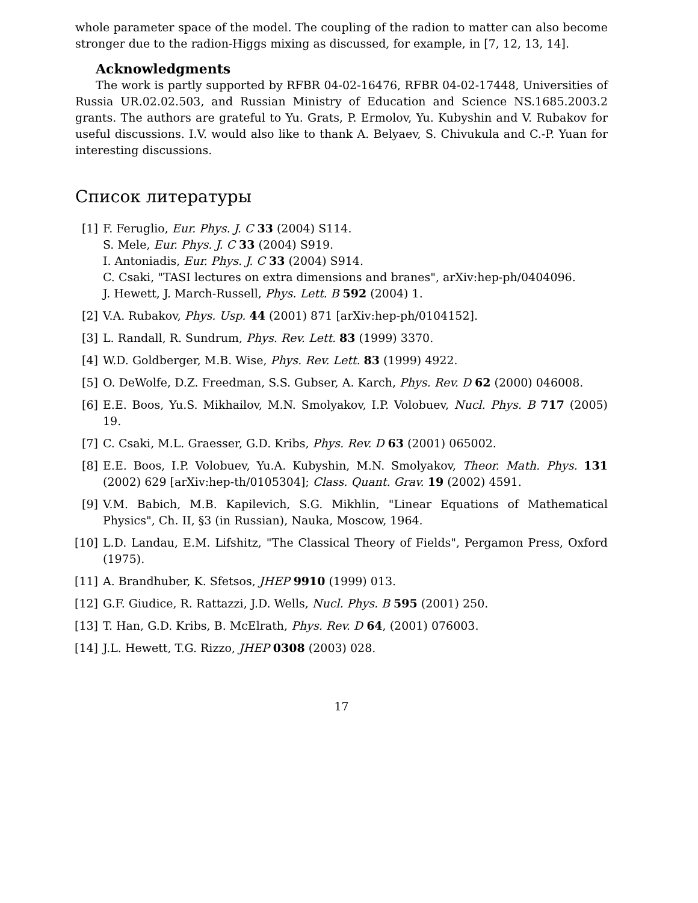whole parameter space of the model. The coupling of the radion to matter can also become stronger due to the radion-Higgs mixing as discussed, for example, in [7, 12, 13, 14].
Acknowledgments
The work is partly supported by RFBR 04-02-16476, RFBR 04-02-17448, Universities of Russia UR.02.02.503, and Russian Ministry of Education and Science NS.1685.2003.2 grants. The authors are grateful to Yu. Grats, P. Ermolov, Yu. Kubyshin and V. Rubakov for useful discussions. I.V. would also like to thank A. Belyaev, S. Chivukula and C.-P. Yuan for interesting discussions.
Список литературы
[1] F. Feruglio, Eur. Phys. J. C 33 (2004) S114.
S. Mele, Eur. Phys. J. C 33 (2004) S919.
I. Antoniadis, Eur. Phys. J. C 33 (2004) S914.
C. Csaki, "TASI lectures on extra dimensions and branes", arXiv:hep-ph/0404096.
J. Hewett, J. March-Russell, Phys. Lett. B 592 (2004) 1.
[2] V.A. Rubakov, Phys. Usp. 44 (2001) 871 [arXiv:hep-ph/0104152].
[3] L. Randall, R. Sundrum, Phys. Rev. Lett. 83 (1999) 3370.
[4] W.D. Goldberger, M.B. Wise, Phys. Rev. Lett. 83 (1999) 4922.
[5] O. DeWolfe, D.Z. Freedman, S.S. Gubser, A. Karch, Phys. Rev. D 62 (2000) 046008.
[6] E.E. Boos, Yu.S. Mikhailov, M.N. Smolyakov, I.P. Volobuev, Nucl. Phys. B 717 (2005) 19.
[7] C. Csaki, M.L. Graesser, G.D. Kribs, Phys. Rev. D 63 (2001) 065002.
[8] E.E. Boos, I.P. Volobuev, Yu.A. Kubyshin, M.N. Smolyakov, Theor. Math. Phys. 131 (2002) 629 [arXiv:hep-th/0105304]; Class. Quant. Grav. 19 (2002) 4591.
[9] V.M. Babich, M.B. Kapilevich, S.G. Mikhlin, "Linear Equations of Mathematical Physics", Ch. II, §3 (in Russian), Nauka, Moscow, 1964.
[10] L.D. Landau, E.M. Lifshitz, "The Classical Theory of Fields", Pergamon Press, Oxford (1975).
[11] A. Brandhuber, K. Sfetsos, JHEP 9910 (1999) 013.
[12] G.F. Giudice, R. Rattazzi, J.D. Wells, Nucl. Phys. B 595 (2001) 250.
[13] T. Han, G.D. Kribs, B. McElrath, Phys. Rev. D 64, (2001) 076003.
[14] J.L. Hewett, T.G. Rizzo, JHEP 0308 (2003) 028.
17